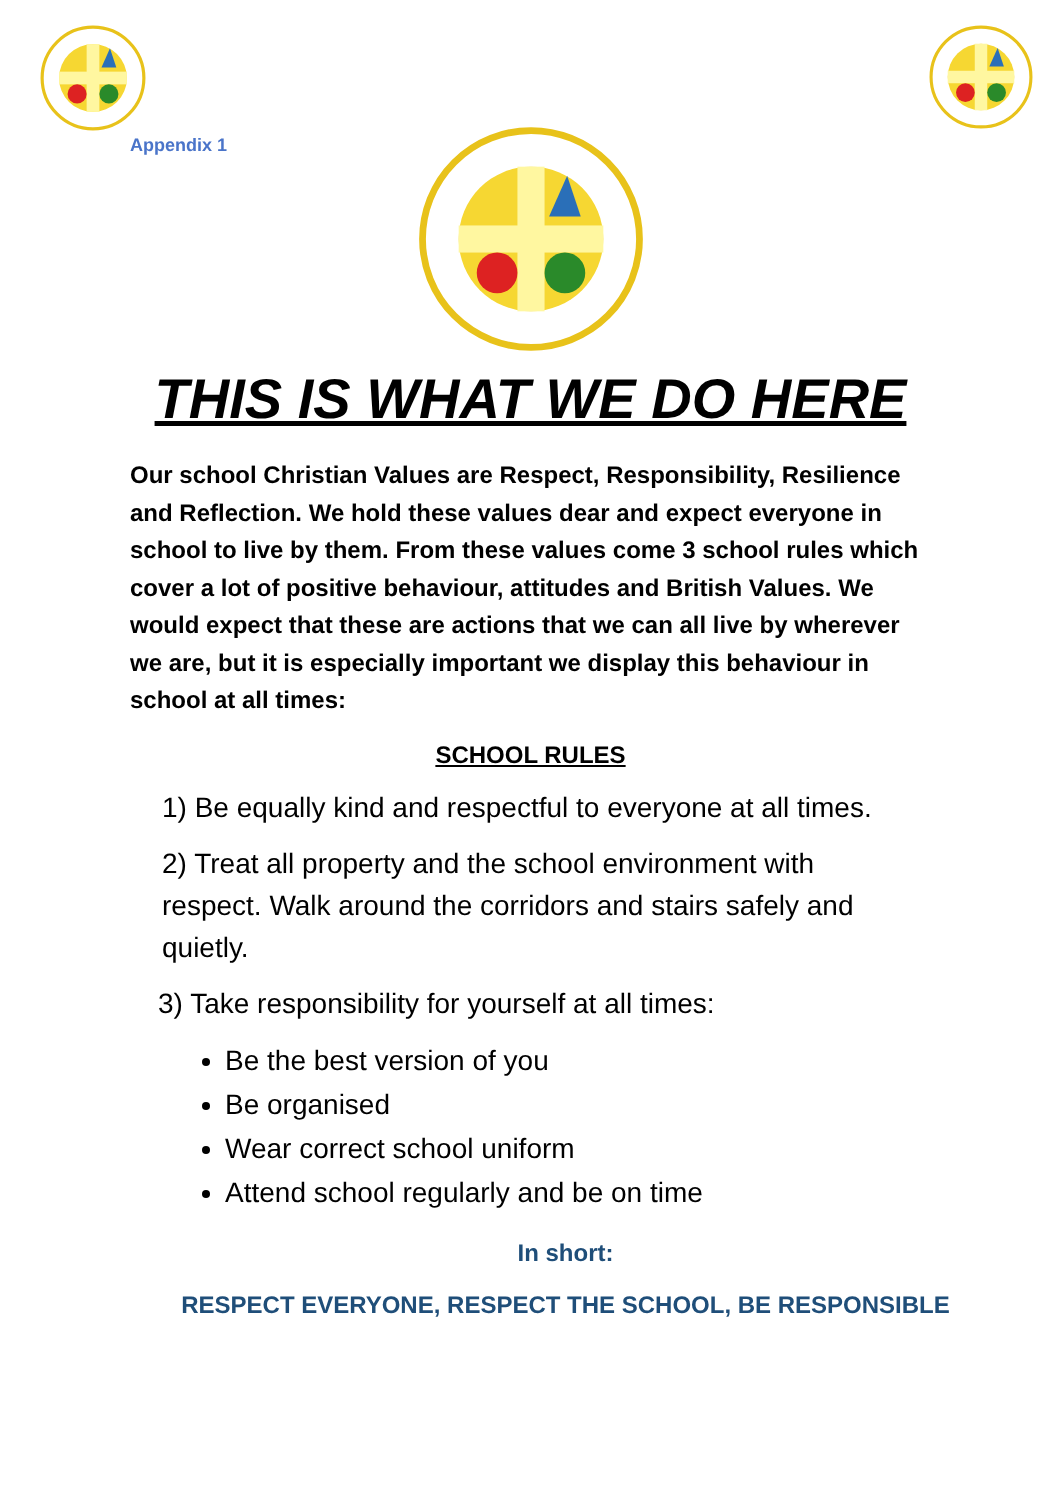Appendix 1
THIS IS WHAT WE DO HERE
Our school Christian Values are Respect, Responsibility, Resilience and Reflection. We hold these values dear and expect everyone in school to live by them. From these values come 3 school rules which cover a lot of positive behaviour, attitudes and British Values. We would expect that these are actions that we can all live by wherever we are, but it is especially important we display this behaviour in school at all times:
SCHOOL RULES
1) Be equally kind and respectful to everyone at all times.
2) Treat all property and the school environment with respect. Walk around the corridors and stairs safely and quietly.
3) Take responsibility for yourself at all times:
Be the best version of you
Be organised
Wear correct school uniform
Attend school regularly and be on time
In short:
RESPECT EVERYONE, RESPECT THE SCHOOL, BE RESPONSIBLE